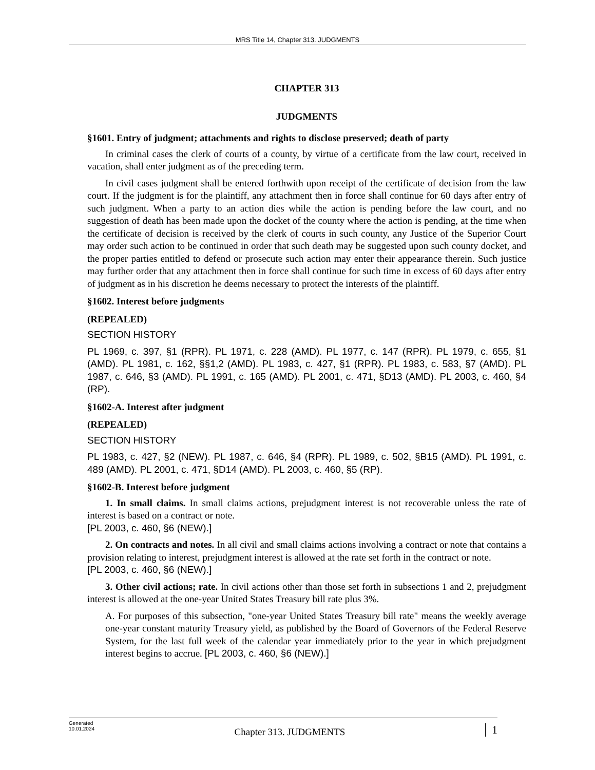MRS Title 14, Chapter 313. JUDGMENTS
CHAPTER 313
JUDGMENTS
§1601. Entry of judgment; attachments and rights to disclose preserved; death of party
In criminal cases the clerk of courts of a county, by virtue of a certificate from the law court, received in vacation, shall enter judgment as of the preceding term.
In civil cases judgment shall be entered forthwith upon receipt of the certificate of decision from the law court. If the judgment is for the plaintiff, any attachment then in force shall continue for 60 days after entry of such judgment. When a party to an action dies while the action is pending before the law court, and no suggestion of death has been made upon the docket of the county where the action is pending, at the time when the certificate of decision is received by the clerk of courts in such county, any Justice of the Superior Court may order such action to be continued in order that such death may be suggested upon such county docket, and the proper parties entitled to defend or prosecute such action may enter their appearance therein. Such justice may further order that any attachment then in force shall continue for such time in excess of 60 days after entry of judgment as in his discretion he deems necessary to protect the interests of the plaintiff.
§1602. Interest before judgments
(REPEALED)
SECTION HISTORY
PL 1969, c. 397, §1 (RPR). PL 1971, c. 228 (AMD). PL 1977, c. 147 (RPR). PL 1979, c. 655, §1 (AMD). PL 1981, c. 162, §§1,2 (AMD). PL 1983, c. 427, §1 (RPR). PL 1983, c. 583, §7 (AMD). PL 1987, c. 646, §3 (AMD). PL 1991, c. 165 (AMD). PL 2001, c. 471, §D13 (AMD). PL 2003, c. 460, §4 (RP).
§1602-A. Interest after judgment
(REPEALED)
SECTION HISTORY
PL 1983, c. 427, §2 (NEW). PL 1987, c. 646, §4 (RPR). PL 1989, c. 502, §B15 (AMD). PL 1991, c. 489 (AMD). PL 2001, c. 471, §D14 (AMD). PL 2003, c. 460, §5 (RP).
§1602-B. Interest before judgment
1. In small claims. In small claims actions, prejudgment interest is not recoverable unless the rate of interest is based on a contract or note.
[PL 2003, c. 460, §6 (NEW).]
2. On contracts and notes. In all civil and small claims actions involving a contract or note that contains a provision relating to interest, prejudgment interest is allowed at the rate set forth in the contract or note.
[PL 2003, c. 460, §6 (NEW).]
3. Other civil actions; rate. In civil actions other than those set forth in subsections 1 and 2, prejudgment interest is allowed at the one-year United States Treasury bill rate plus 3%.
A. For purposes of this subsection, "one-year United States Treasury bill rate" means the weekly average one-year constant maturity Treasury yield, as published by the Board of Governors of the Federal Reserve System, for the last full week of the calendar year immediately prior to the year in which prejudgment interest begins to accrue. [PL 2003, c. 460, §6 (NEW).]
Generated
10.01.2024
Chapter 313. JUDGMENTS
1